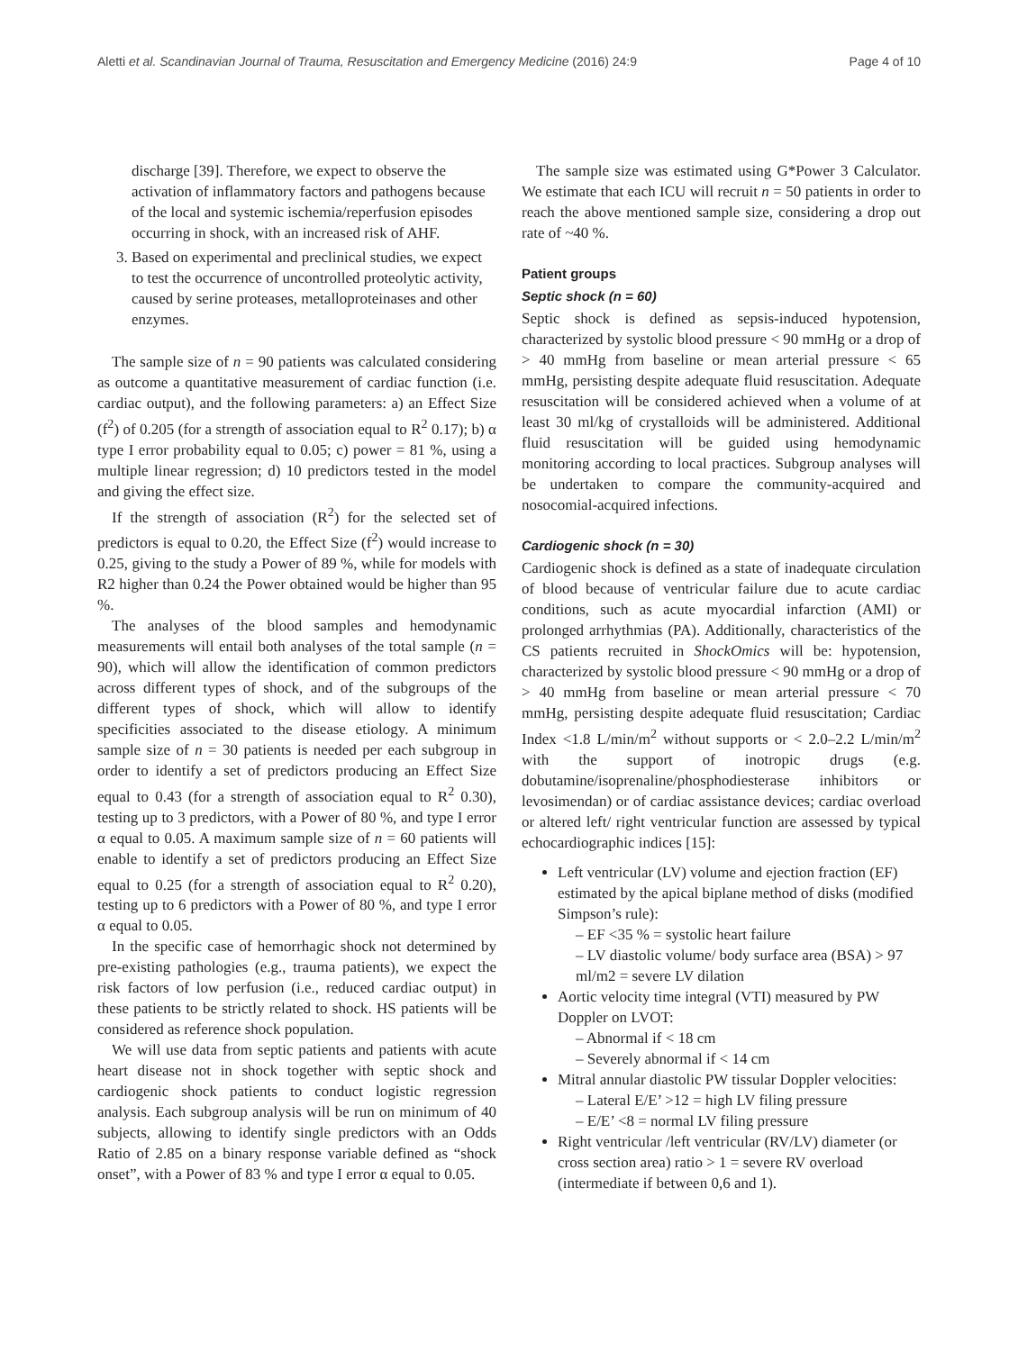Aletti et al. Scandinavian Journal of Trauma, Resuscitation and Emergency Medicine (2016) 24:9 Page 4 of 10
discharge [39]. Therefore, we expect to observe the activation of inflammatory factors and pathogens because of the local and systemic ischemia/reperfusion episodes occurring in shock, with an increased risk of AHF.
3. Based on experimental and preclinical studies, we expect to test the occurrence of uncontrolled proteolytic activity, caused by serine proteases, metalloproteinases and other enzymes.
The sample size of n = 90 patients was calculated considering as outcome a quantitative measurement of cardiac function (i.e. cardiac output), and the following parameters: a) an Effect Size (f<sup>2</sup>) of 0.205 (for a strength of association equal to R<sup>2</sup> 0.17); b) α type I error probability equal to 0.05; c) power = 81 %, using a multiple linear regression; d) 10 predictors tested in the model and giving the effect size.
If the strength of association (R<sup>2</sup>) for the selected set of predictors is equal to 0.20, the Effect Size (f<sup>2</sup>) would increase to 0.25, giving to the study a Power of 89 %, while for models with R2 higher than 0.24 the Power obtained would be higher than 95 %.
The analyses of the blood samples and hemodynamic measurements will entail both analyses of the total sample (n = 90), which will allow the identification of common predictors across different types of shock, and of the subgroups of the different types of shock, which will allow to identify specificities associated to the disease etiology. A minimum sample size of n = 30 patients is needed per each subgroup in order to identify a set of predictors producing an Effect Size equal to 0.43 (for a strength of association equal to R<sup>2</sup> 0.30), testing up to 3 predictors, with a Power of 80 %, and type I error α equal to 0.05. A maximum sample size of n = 60 patients will enable to identify a set of predictors producing an Effect Size equal to 0.25 (for a strength of association equal to R<sup>2</sup> 0.20), testing up to 6 predictors with a Power of 80 %, and type I error α equal to 0.05.
In the specific case of hemorrhagic shock not determined by pre-existing pathologies (e.g., trauma patients), we expect the risk factors of low perfusion (i.e., reduced cardiac output) in these patients to be strictly related to shock. HS patients will be considered as reference shock population.
We will use data from septic patients and patients with acute heart disease not in shock together with septic shock and cardiogenic shock patients to conduct logistic regression analysis. Each subgroup analysis will be run on minimum of 40 subjects, allowing to identify single predictors with an Odds Ratio of 2.85 on a binary response variable defined as “shock onset”, with a Power of 83 % and type I error α equal to 0.05.
The sample size was estimated using G*Power 3 Calculator. We estimate that each ICU will recruit n = 50 patients in order to reach the above mentioned sample size, considering a drop out rate of ~40 %.
Patient groups
Septic shock (n = 60)
Septic shock is defined as sepsis-induced hypotension, characterized by systolic blood pressure < 90 mmHg or a drop of > 40 mmHg from baseline or mean arterial pressure < 65 mmHg, persisting despite adequate fluid resuscitation. Adequate resuscitation will be considered achieved when a volume of at least 30 ml/kg of crystalloids will be administered. Additional fluid resuscitation will be guided using hemodynamic monitoring according to local practices. Subgroup analyses will be undertaken to compare the community-acquired and nosocomial-acquired infections.
Cardiogenic shock (n = 30)
Cardiogenic shock is defined as a state of inadequate circulation of blood because of ventricular failure due to acute cardiac conditions, such as acute myocardial infarction (AMI) or prolonged arrhythmias (PA). Additionally, characteristics of the CS patients recruited in ShockOmics will be: hypotension, characterized by systolic blood pressure < 90 mmHg or a drop of > 40 mmHg from baseline or mean arterial pressure < 70 mmHg, persisting despite adequate fluid resuscitation; Cardiac Index <1.8 L/min/m<sup>2</sup> without supports or < 2.0–2.2 L/min/m<sup>2</sup> with the support of inotropic drugs (e.g. dobutamine/isoprenaline/phosphodiesterase inhibitors or levosimendan) or of cardiac assistance devices; cardiac overload or altered left/ right ventricular function are assessed by typical echocardiographic indices [15]:
Left ventricular (LV) volume and ejection fraction (EF) estimated by the apical biplane method of disks (modified Simpson’s rule):
– EF <35 % = systolic heart failure
– LV diastolic volume/ body surface area (BSA) > 97 ml/m2 = severe LV dilation
Aortic velocity time integral (VTI) measured by PW Doppler on LVOT:
– Abnormal if < 18 cm
– Severely abnormal if < 14 cm
Mitral annular diastolic PW tissular Doppler velocities:
– Lateral E/E’ >12 = high LV filing pressure
– E/E’ <8 = normal LV filing pressure
Right ventricular /left ventricular (RV/LV) diameter (or cross section area) ratio > 1 = severe RV overload (intermediate if between 0,6 and 1).